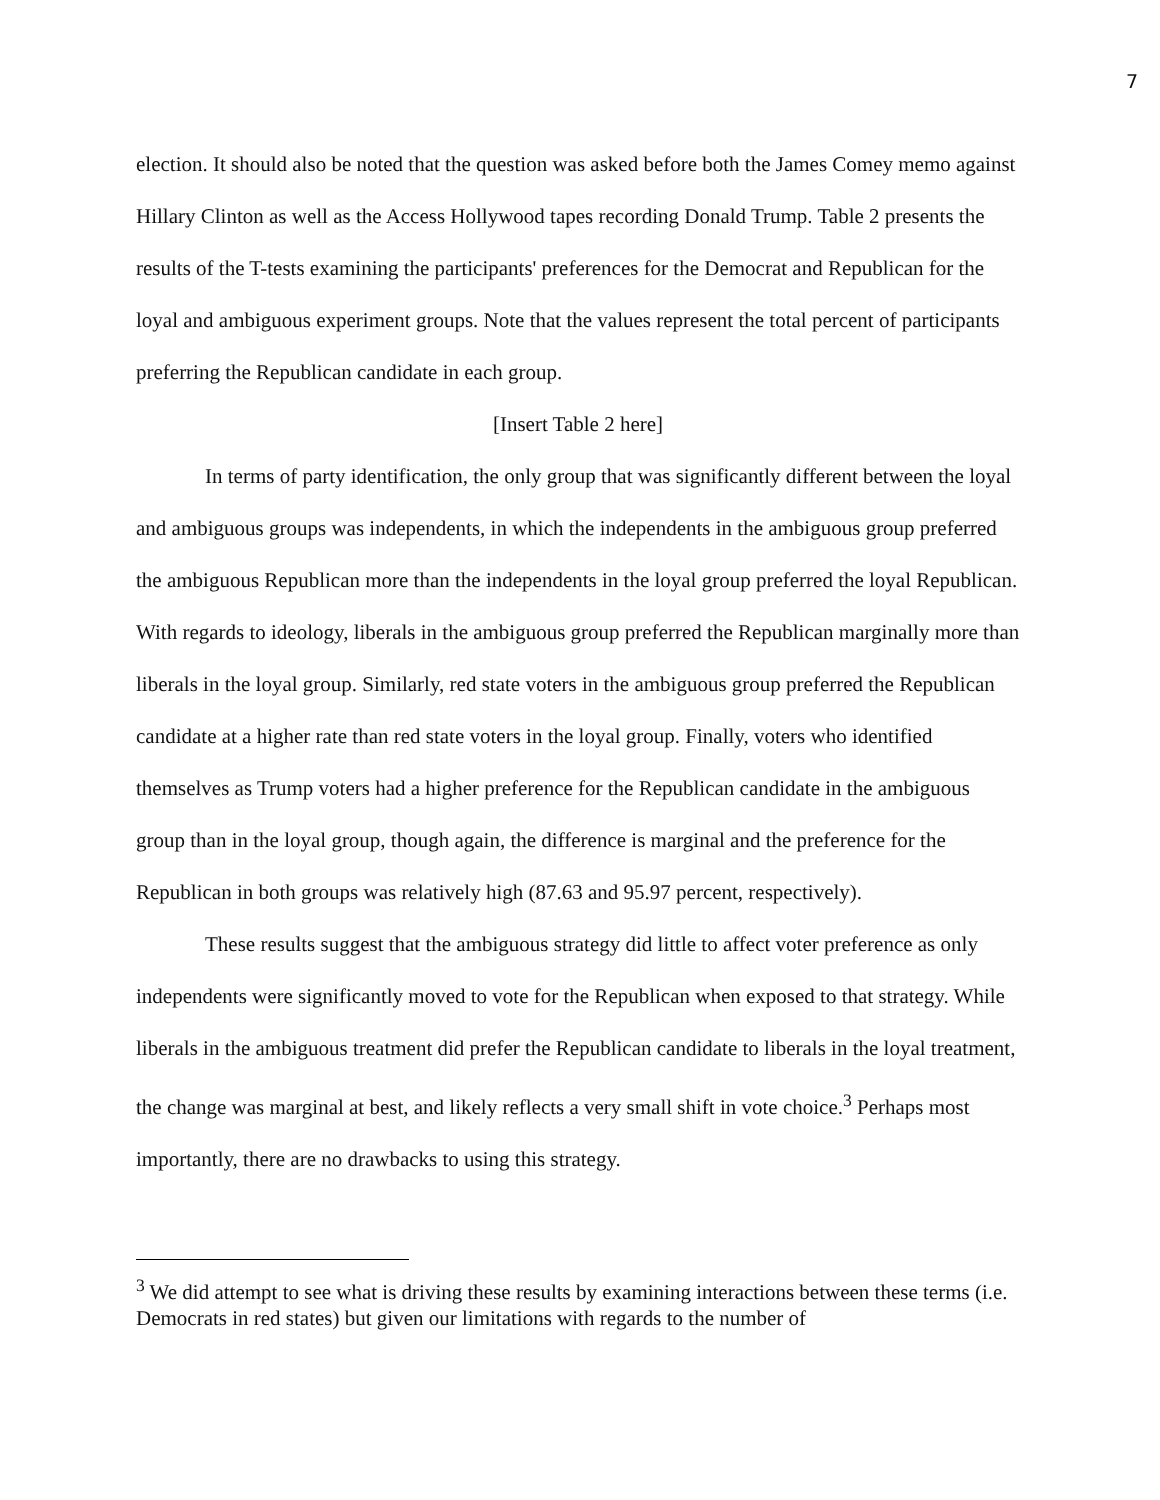7
election. It should also be noted that the question was asked before both the James Comey memo against Hillary Clinton as well as the Access Hollywood tapes recording Donald Trump. Table 2 presents the results of the T-tests examining the participants' preferences for the Democrat and Republican for the loyal and ambiguous experiment groups. Note that the values represent the total percent of participants preferring the Republican candidate in each group.
[Insert Table 2 here]
In terms of party identification, the only group that was significantly different between the loyal and ambiguous groups was independents, in which the independents in the ambiguous group preferred the ambiguous Republican more than the independents in the loyal group preferred the loyal Republican. With regards to ideology, liberals in the ambiguous group preferred the Republican marginally more than liberals in the loyal group. Similarly, red state voters in the ambiguous group preferred the Republican candidate at a higher rate than red state voters in the loyal group. Finally, voters who identified themselves as Trump voters had a higher preference for the Republican candidate in the ambiguous group than in the loyal group, though again, the difference is marginal and the preference for the Republican in both groups was relatively high (87.63 and 95.97 percent, respectively).
These results suggest that the ambiguous strategy did little to affect voter preference as only independents were significantly moved to vote for the Republican when exposed to that strategy. While liberals in the ambiguous treatment did prefer the Republican candidate to liberals in the loyal treatment, the change was marginal at best, and likely reflects a very small shift in vote choice.<sup>3</sup> Perhaps most importantly, there are no drawbacks to using this strategy.
<sup>3</sup> We did attempt to see what is driving these results by examining interactions between these terms (i.e. Democrats in red states) but given our limitations with regards to the number of